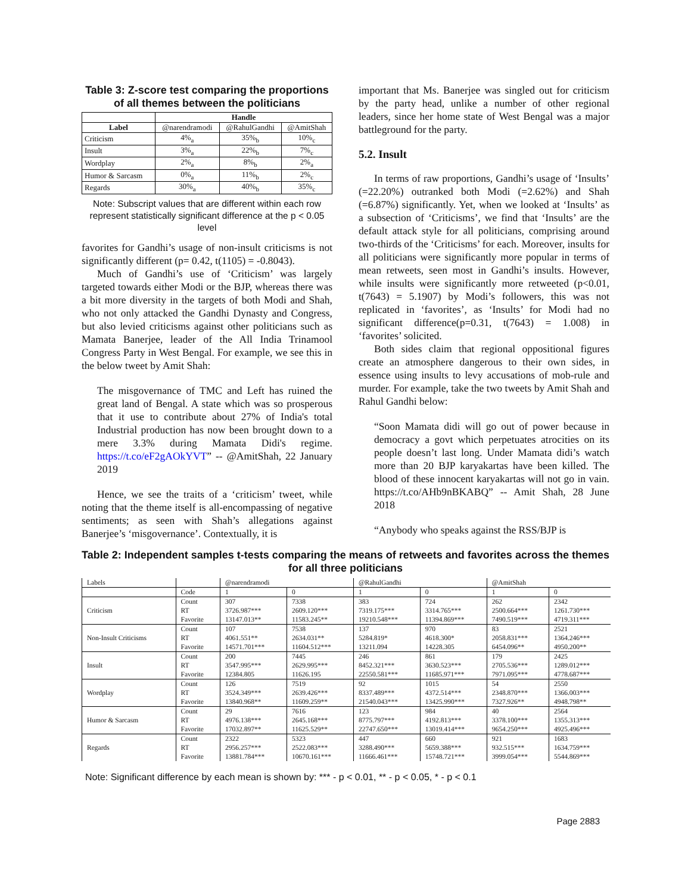Table 3: Z-score test comparing the proportions of all themes between the politicians
| | Handle | | |
| --- | --- | --- | --- |
| Label | @narendramodi | @RahulGandhi | @AmitShah |
| Criticism | 4%<sub>a</sub> | 35%<sub>b</sub> | 10%<sub>c</sub> |
| Insult | 3%<sub>a</sub> | 22%<sub>b</sub> | 7%<sub>c</sub> |
| Wordplay | 2%<sub>a</sub> | 8%<sub>b</sub> | 2%<sub>a</sub> |
| Humor & Sarcasm | 0%<sub>a</sub> | 11%<sub>b</sub> | 2%<sub>c</sub> |
| Regards | 30%<sub>a</sub> | 40%<sub>b</sub> | 35%<sub>c</sub> |
Note: Subscript values that are different within each row represent statistically significant difference at the p < 0.05 level
favorites for Gandhi’s usage of non-insult criticisms is not significantly different (p= 0.42, t(1105) = -0.8043).
Much of Gandhi’s use of ‘Criticism’ was largely targeted towards either Modi or the BJP, whereas there was a bit more diversity in the targets of both Modi and Shah, who not only attacked the Gandhi Dynasty and Congress, but also levied criticisms against other politicians such as Mamata Banerjee, leader of the All India Trinamool Congress Party in West Bengal. For example, we see this in the below tweet by Amit Shah:
The misgovernance of TMC and Left has ruined the great land of Bengal. A state which was so prosperous that it use to contribute about 27% of India's total Industrial production has now been brought down to a mere 3.3% during Mamata Didi's regime. https://t.co/eF2gAOkYVT” -- @AmitShah, 22 January 2019
Hence, we see the traits of a ‘criticism’ tweet, while noting that the theme itself is all-encompassing of negative sentiments; as seen with Shah’s allegations against Banerjee’s ‘misgovernance’. Contextually, it is
important that Ms. Banerjee was singled out for criticism by the party head, unlike a number of other regional leaders, since her home state of West Bengal was a major battleground for the party.
5.2. Insult
In terms of raw proportions, Gandhi’s usage of ‘Insults’ (=22.20%) outranked both Modi (=2.62%) and Shah (=6.87%) significantly. Yet, when we looked at ‘Insults’ as a subsection of ‘Criticisms’, we find that ‘Insults’ are the default attack style for all politicians, comprising around two-thirds of the ‘Criticisms’ for each. Moreover, insults for all politicians were significantly more popular in terms of mean retweets, seen most in Gandhi’s insults. However, while insults were significantly more retweeted (p<0.01, t(7643) = 5.1907) by Modi’s followers, this was not replicated in ‘favorites’, as ‘Insults’ for Modi had no significant difference(p=0.31, t(7643) = 1.008) in ‘favorites’ solicited.
Both sides claim that regional oppositional figures create an atmosphere dangerous to their own sides, in essence using insults to levy accusations of mob-rule and murder. For example, take the two tweets by Amit Shah and Rahul Gandhi below:
“Soon Mamata didi will go out of power because in democracy a govt which perpetuates atrocities on its people doesn’t last long. Under Mamata didi’s watch more than 20 BJP karyakartas have been killed. The blood of these innocent karyakartas will not go in vain. https://t.co/AHb9nBKABQ” -- Amit Shah, 28 June 2018
“Anybody who speaks against the RSS/BJP is
Table 2: Independent samples t-tests comparing the means of retweets and favorites across the themes for all three politicians
| Labels | | @narendramodi | | @RahulGandhi | | @AmitShah | |
| | Code | 1 | 0 | 1 | 0 | 1 | 0 |
| Criticism | Count | 307 | 7338 | 383 | 724 | 262 | 2342 |
| | RT | 3726.987*** | 2609.120*** | 7319.175*** | 3314.765*** | 2500.664*** | 1261.730*** |
| | Favorite | 13147.013** | 11583.245** | 19210.548*** | 11394.869*** | 7490.519*** | 4719.311*** |
| Non-Insult Criticisms | Count | 107 | 7538 | 137 | 970 | 83 | 2521 |
| | RT | 4061.551** | 2634.031** | 5284.819* | 4618.300* | 2058.831*** | 1364.246*** |
| | Favorite | 14571.701*** | 11604.512*** | 13211.094 | 14228.305 | 6454.096** | 4950.200** |
| Insult | Count | 200 | 7445 | 246 | 861 | 179 | 2425 |
| | RT | 3547.995*** | 2629.995*** | 8452.321*** | 3630.523*** | 2705.536*** | 1289.012*** |
| | Favorite | 12384.805 | 11626.195 | 22550.581*** | 11685.971*** | 7971.095*** | 4778.687*** |
| Wordplay | Count | 126 | 7519 | 92 | 1015 | 54 | 2550 |
| | RT | 3524.349*** | 2639.426*** | 8337.489*** | 4372.514*** | 2348.870*** | 1366.003*** |
| | Favorite | 13840.968** | 11609.259** | 21540.043*** | 13425.990*** | 7327.926** | 4948.798** |
| Humor & Sarcasm | Count | 29 | 7616 | 123 | 984 | 40 | 2564 |
| | RT | 4976.138*** | 2645.168*** | 8775.797*** | 4192.813*** | 3378.100*** | 1355.313*** |
| | Favorite | 17032.897** | 11625.529** | 22747.650*** | 13019.414*** | 9654.250*** | 4925.496*** |
| Regards | Count | 2322 | 5323 | 447 | 660 | 921 | 1683 |
| | RT | 2956.257*** | 2522.083*** | 3288.490*** | 5659.388*** | 932.515*** | 1634.759*** |
| | Favorite | 13881.784*** | 10670.161*** | 11666.461*** | 15748.721*** | 3999.054*** | 5544.869*** |
Note: Significant difference by each mean is shown by: *** - p < 0.01, ** - p < 0.05, * - p < 0.1
Page 2883